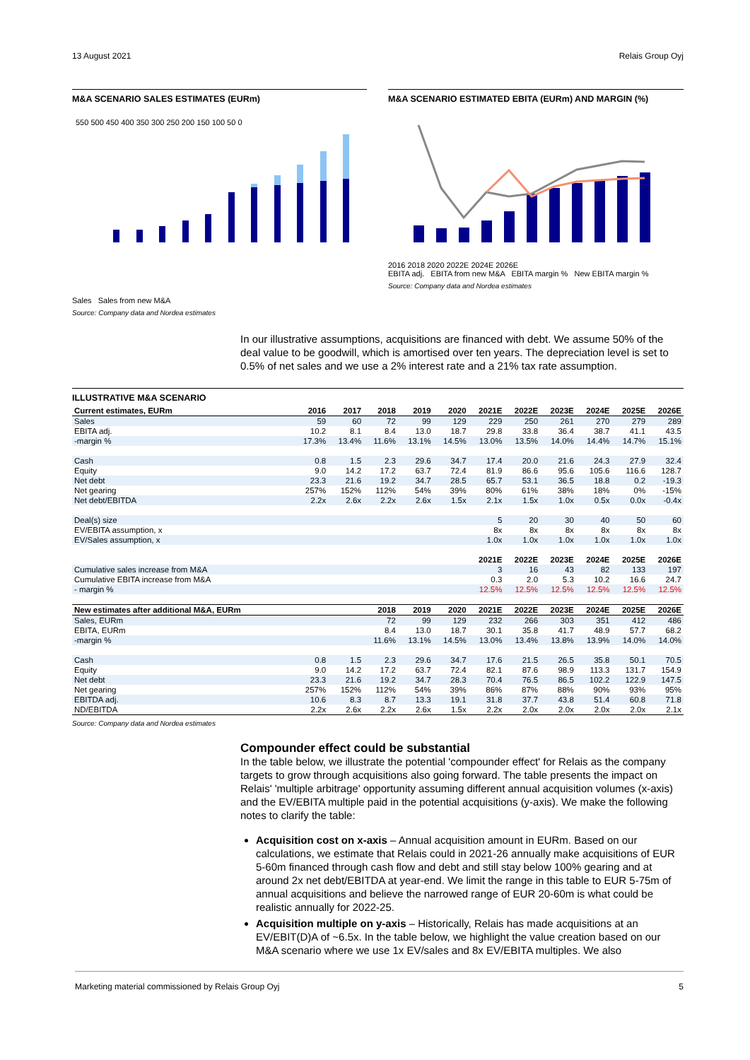13 August 2021 Relais Group Oyj
M&A SCENARIO SALES ESTIMATES (EURm)
550 500 450 400 350 300 250 200 150 100 50 0
Sales Sales from new M&A
Source: Company data and Nordea estimates
M&A SCENARIO ESTIMATED EBITA (EURm) AND MARGIN (%)
2016 2018 2020 2022E 2024E 2026E
EBITA adj. EBITA from new M&A EBITA margin % New EBITA margin %
Source: Company data and Nordea estimates
In our illustrative assumptions, acquisitions are financed with debt. We assume 50% of the deal value to be goodwill, which is amortised over ten years. The depreciation level is set to 0.5% of net sales and we use a 2% interest rate and a 21% tax rate assumption.
ILLUSTRATIVE M&A SCENARIO
| Current estimates, EURm | 2016 | 2017 | 2018 | 2019 | 2020 | 2021E | 2022E | 2023E | 2024E | 2025E | 2026E |
| --- | --- | --- | --- | --- | --- | --- | --- | --- | --- | --- | --- |
| Sales | 59 | 60 | 72 | 99 | 129 | 229 | 250 | 261 | 270 | 279 | 289 |
| EBITA adj. | 10.2 | 8.1 | 8.4 | 13.0 | 18.7 | 29.8 | 33.8 | 36.4 | 38.7 | 41.1 | 43.5 |
| -margin % | 17.3% | 13.4% | 11.6% | 13.1% | 14.5% | 13.0% | 13.5% | 14.0% | 14.4% | 14.7% | 15.1% |
| Cash | 0.8 | 1.5 | 2.3 | 29.6 | 34.7 | 17.4 | 20.0 | 21.6 | 24.3 | 27.9 | 32.4 |
| Equity | 9.0 | 14.2 | 17.2 | 63.7 | 72.4 | 81.9 | 86.6 | 95.6 | 105.6 | 116.6 | 128.7 |
| Net debt | 23.3 | 21.6 | 19.2 | 34.7 | 28.5 | 65.7 | 53.1 | 36.5 | 18.8 | 0.2 | -19.3 |
| Net gearing | 257% | 152% | 112% | 54% | 39% | 80% | 61% | 38% | 18% | 0% | -15% |
| Net debt/EBITDA | 2.2x | 2.6x | 2.2x | 2.6x | 1.5x | 2.1x | 1.5x | 1.0x | 0.5x | 0.0x | -0.4x |
| Deal(s) size | | | | | | 5 | 20 | 30 | 40 | 50 | 60 |
| EV/EBITA assumption, x | | | | | | 8x | 8x | 8x | 8x | 8x | 8x |
| EV/Sales assumption, x | | | | | | 1.0x | 1.0x | 1.0x | 1.0x | 1.0x | 1.0x |
| | | | | | | 2021E | 2022E | 2023E | 2024E | 2025E | 2026E |
| Cumulative sales increase from M&A | | | | | | 3 | 16 | 43 | 82 | 133 | 197 |
| Cumulative EBITA increase from M&A | | | | | | 0.3 | 2.0 | 5.3 | 10.2 | 16.6 | 24.7 |
| - margin % | | | | | | 12.5% | 12.5% | 12.5% | 12.5% | 12.5% | 12.5% |
| New estimates after additional M&A, EURm | | | 2018 | 2019 | 2020 | 2021E | 2022E | 2023E | 2024E | 2025E | 2026E |
| Sales, EURm | | | 72 | 99 | 129 | 232 | 266 | 303 | 351 | 412 | 486 |
| EBITA, EURm | | | 8.4 | 13.0 | 18.7 | 30.1 | 35.8 | 41.7 | 48.9 | 57.7 | 68.2 |
| -margin % | | | 11.6% | 13.1% | 14.5% | 13.0% | 13.4% | 13.8% | 13.9% | 14.0% | 14.0% |
| Cash | 0.8 | 1.5 | 2.3 | 29.6 | 34.7 | 17.6 | 21.5 | 26.5 | 35.8 | 50.1 | 70.5 |
| Equity | 9.0 | 14.2 | 17.2 | 63.7 | 72.4 | 82.1 | 87.6 | 98.9 | 113.3 | 131.7 | 154.9 |
| Net debt | 23.3 | 21.6 | 19.2 | 34.7 | 28.3 | 70.4 | 76.5 | 86.5 | 102.2 | 122.9 | 147.5 |
| Net gearing | 257% | 152% | 112% | 54% | 39% | 86% | 87% | 88% | 90% | 93% | 95% |
| EBITDA adj. | 10.6 | 8.3 | 8.7 | 13.3 | 19.1 | 31.8 | 37.7 | 43.8 | 51.4 | 60.8 | 71.8 |
| ND/EBITDA | 2.2x | 2.6x | 2.2x | 2.6x | 1.5x | 2.2x | 2.0x | 2.0x | 2.0x | 2.0x | 2.1x |
Source: Company data and Nordea estimates
Compounder effect could be substantial
In the table below, we illustrate the potential 'compounder effect' for Relais as the company targets to grow through acquisitions also going forward. The table presents the impact on Relais' 'multiple arbitrage' opportunity assuming different annual acquisition volumes (x-axis) and the EV/EBITA multiple paid in the potential acquisitions (y-axis). We make the following notes to clarify the table:
Acquisition cost on x-axis – Annual acquisition amount in EURm. Based on our calculations, we estimate that Relais could in 2021-26 annually make acquisitions of EUR 5-60m financed through cash flow and debt and still stay below 100% gearing and at around 2x net debt/EBITDA at year-end. We limit the range in this table to EUR 5-75m of annual acquisitions and believe the narrowed range of EUR 20-60m is what could be realistic annually for 2022-25.
Acquisition multiple on y-axis – Historically, Relais has made acquisitions at an EV/EBIT(D)A of ~6.5x. In the table below, we highlight the value creation based on our M&A scenario where we use 1x EV/sales and 8x EV/EBITA multiples. We also
Marketing material commissioned by Relais Group Oyj 5